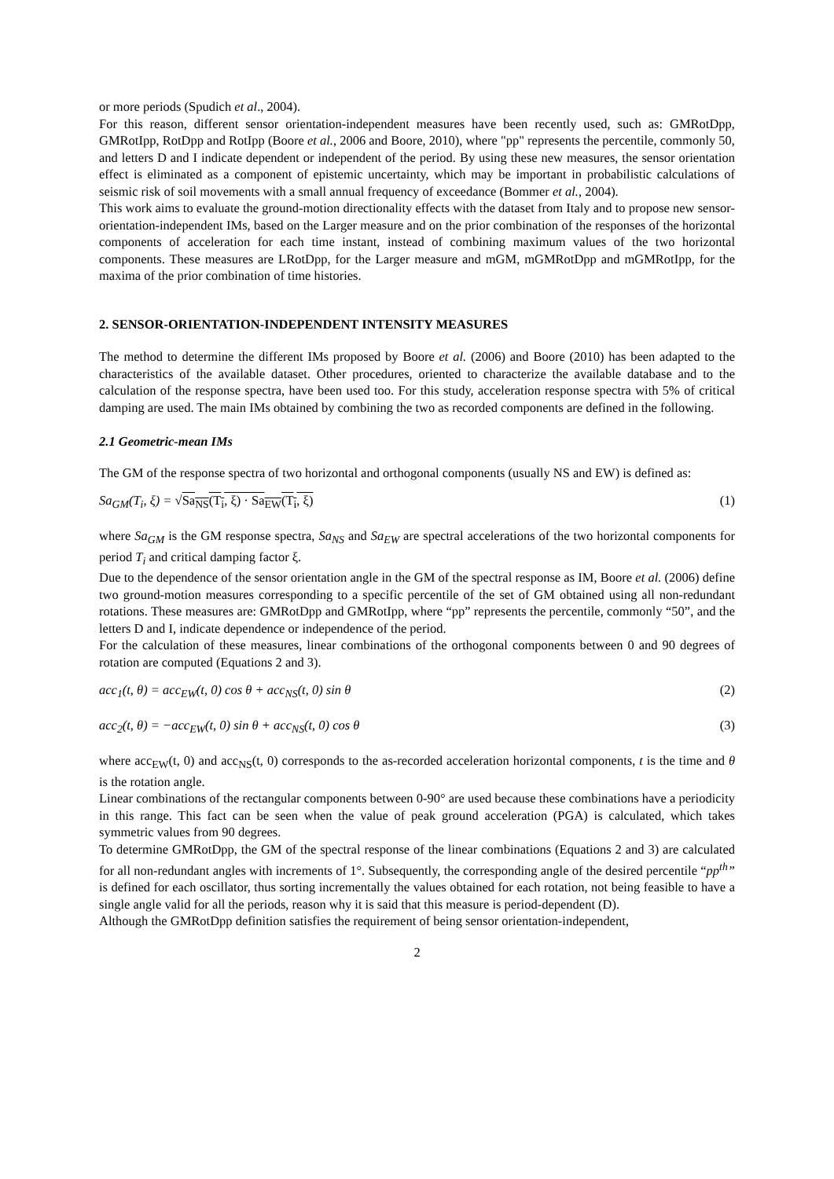or more periods (Spudich et al., 2004).
For this reason, different sensor orientation-independent measures have been recently used, such as: GMRotDpp, GMRotIpp, RotDpp and RotIpp (Boore et al., 2006 and Boore, 2010), where "pp" represents the percentile, commonly 50, and letters D and I indicate dependent or independent of the period. By using these new measures, the sensor orientation effect is eliminated as a component of epistemic uncertainty, which may be important in probabilistic calculations of seismic risk of soil movements with a small annual frequency of exceedance (Bommer et al., 2004).
This work aims to evaluate the ground-motion directionality effects with the dataset from Italy and to propose new sensor-orientation-independent IMs, based on the Larger measure and on the prior combination of the responses of the horizontal components of acceleration for each time instant, instead of combining maximum values of the two horizontal components. These measures are LRotDpp, for the Larger measure and mGM, mGMRotDpp and mGMRotIpp, for the maxima of the prior combination of time histories.
2. SENSOR-ORIENTATION-INDEPENDENT INTENSITY MEASURES
The method to determine the different IMs proposed by Boore et al. (2006) and Boore (2010) has been adapted to the characteristics of the available dataset. Other procedures, oriented to characterize the available database and to the calculation of the response spectra, have been used too. For this study, acceleration response spectra with 5% of critical damping are used. The main IMs obtained by combining the two as recorded components are defined in the following.
2.1 Geometric-mean IMs
The GM of the response spectra of two horizontal and orthogonal components (usually NS and EW) is defined as:
Sa<sub>GM</sub>(T<sub>i</sub>, ξ) = √Sa<sub>NS</sub>(T<sub>i</sub>, ξ) · Sa<sub>EW</sub>(T<sub>i</sub>, ξ) (1)
where Sa<sub>GM</sub> is the GM response spectra, Sa<sub>NS</sub> and Sa<sub>EW</sub> are spectral accelerations of the two horizontal components for period T<sub>i</sub> and critical damping factor ξ.
Due to the dependence of the sensor orientation angle in the GM of the spectral response as IM, Boore et al. (2006) define two ground-motion measures corresponding to a specific percentile of the set of GM obtained using all non-redundant rotations. These measures are: GMRotDpp and GMRotIpp, where “pp” represents the percentile, commonly “50”, and the letters D and I, indicate dependence or independence of the period.
For the calculation of these measures, linear combinations of the orthogonal components between 0 and 90 degrees of rotation are computed (Equations 2 and 3).
acc<sub>1</sub>(t, θ) = acc<sub>EW</sub>(t, 0) cos θ + acc<sub>NS</sub>(t, 0) sin θ (2)
acc<sub>2</sub>(t, θ) = −acc<sub>EW</sub>(t, 0) sin θ + acc<sub>NS</sub>(t, 0) cos θ (3)
where acc<sub>EW</sub>(t, 0) and acc<sub>NS</sub>(t, 0) corresponds to the as-recorded acceleration horizontal components, t is the time and θ is the rotation angle.
Linear combinations of the rectangular components between 0-90° are used because these combinations have a periodicity in this range. This fact can be seen when the value of peak ground acceleration (PGA) is calculated, which takes symmetric values from 90 degrees.
To determine GMRotDpp, the GM of the spectral response of the linear combinations (Equations 2 and 3) are calculated for all non-redundant angles with increments of 1°. Subsequently, the corresponding angle of the desired percentile “pp<sup>th</sup>” is defined for each oscillator, thus sorting incrementally the values obtained for each rotation, not being feasible to have a single angle valid for all the periods, reason why it is said that this measure is period-dependent (D).
Although the GMRotDpp definition satisfies the requirement of being sensor orientation-independent,
2